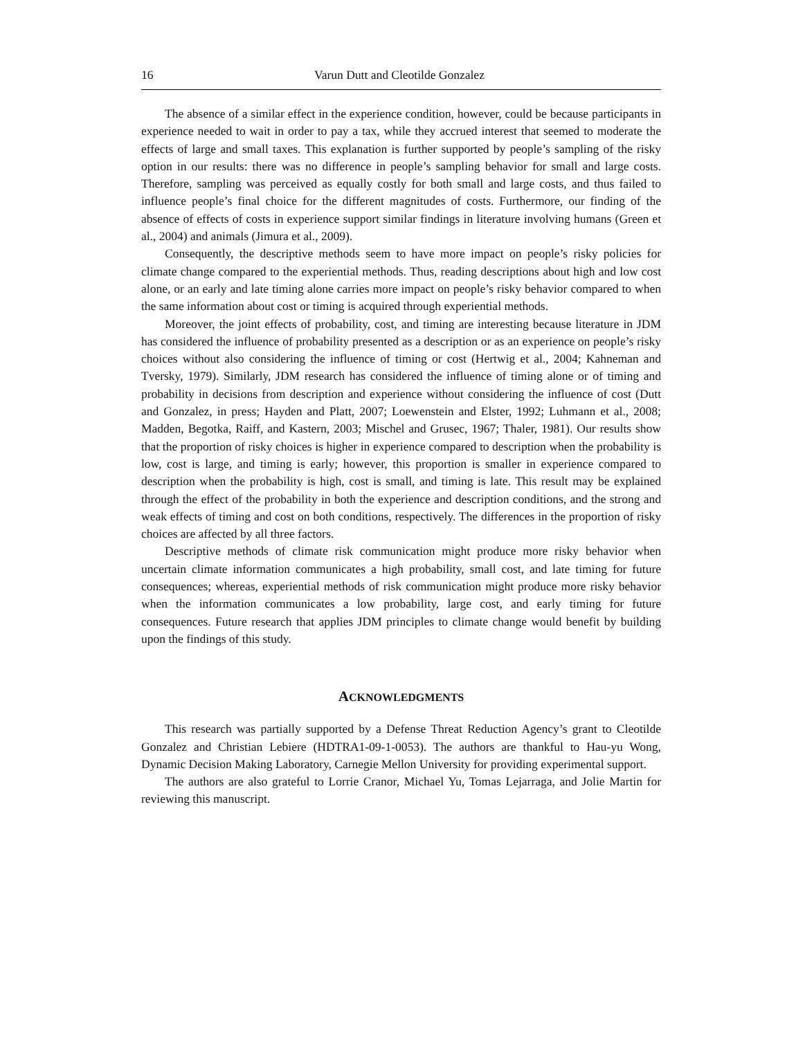16 Varun Dutt and Cleotilde Gonzalez
The absence of a similar effect in the experience condition, however, could be because participants in experience needed to wait in order to pay a tax, while they accrued interest that seemed to moderate the effects of large and small taxes. This explanation is further supported by people’s sampling of the risky option in our results: there was no difference in people’s sampling behavior for small and large costs. Therefore, sampling was perceived as equally costly for both small and large costs, and thus failed to influence people’s final choice for the different magnitudes of costs. Furthermore, our finding of the absence of effects of costs in experience support similar findings in literature involving humans (Green et al., 2004) and animals (Jimura et al., 2009).
Consequently, the descriptive methods seem to have more impact on people’s risky policies for climate change compared to the experiential methods. Thus, reading descriptions about high and low cost alone, or an early and late timing alone carries more impact on people’s risky behavior compared to when the same information about cost or timing is acquired through experiential methods.
Moreover, the joint effects of probability, cost, and timing are interesting because literature in JDM has considered the influence of probability presented as a description or as an experience on people’s risky choices without also considering the influence of timing or cost (Hertwig et al., 2004; Kahneman and Tversky, 1979). Similarly, JDM research has considered the influence of timing alone or of timing and probability in decisions from description and experience without considering the influence of cost (Dutt and Gonzalez, in press; Hayden and Platt, 2007; Loewenstein and Elster, 1992; Luhmann et al., 2008; Madden, Begotka, Raiff, and Kastern, 2003; Mischel and Grusec, 1967; Thaler, 1981). Our results show that the proportion of risky choices is higher in experience compared to description when the probability is low, cost is large, and timing is early; however, this proportion is smaller in experience compared to description when the probability is high, cost is small, and timing is late. This result may be explained through the effect of the probability in both the experience and description conditions, and the strong and weak effects of timing and cost on both conditions, respectively. The differences in the proportion of risky choices are affected by all three factors.
Descriptive methods of climate risk communication might produce more risky behavior when uncertain climate information communicates a high probability, small cost, and late timing for future consequences; whereas, experiential methods of risk communication might produce more risky behavior when the information communicates a low probability, large cost, and early timing for future consequences. Future research that applies JDM principles to climate change would benefit by building upon the findings of this study.
ACKNOWLEDGMENTS
This research was partially supported by a Defense Threat Reduction Agency’s grant to Cleotilde Gonzalez and Christian Lebiere (HDTRA1-09-1-0053). The authors are thankful to Hau-yu Wong, Dynamic Decision Making Laboratory, Carnegie Mellon University for providing experimental support.
The authors are also grateful to Lorrie Cranor, Michael Yu, Tomas Lejarraga, and Jolie Martin for reviewing this manuscript.